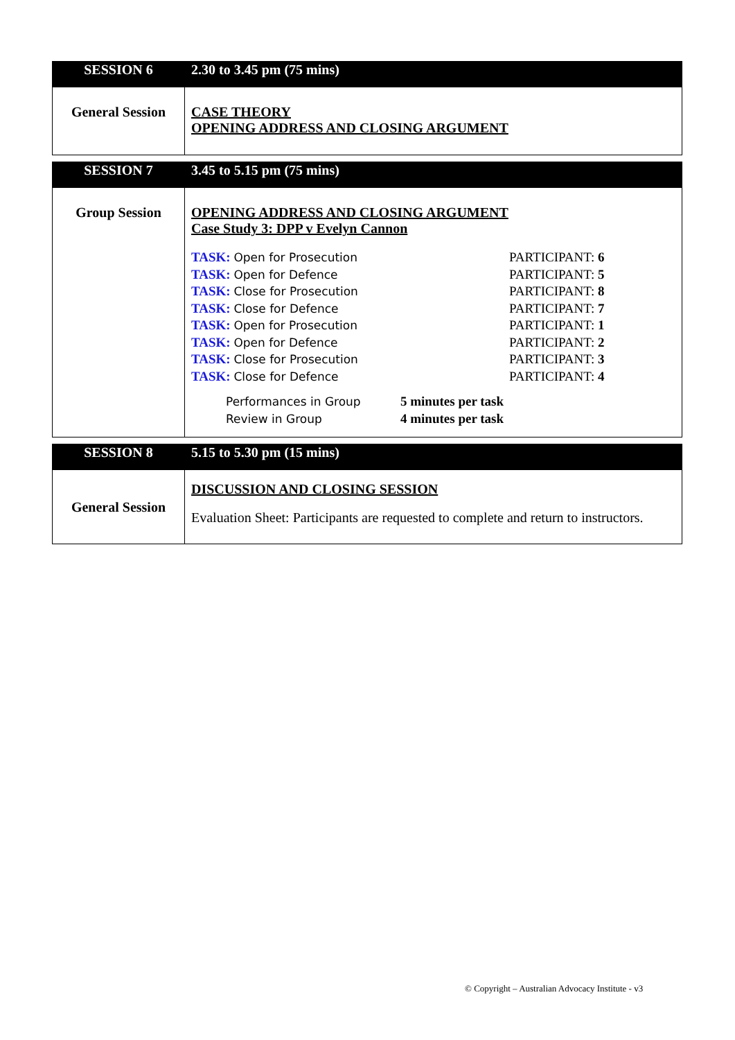| SESSION 6 | 2.30 to 3.45 pm (75 mins) |
| General Session | CASE THEORY OPENING ADDRESS AND CLOSING ARGUMENT |
| SESSION 7 | 3.45 to 5.15 pm (75 mins) |
| Group Session | OPENING ADDRESS AND CLOSING ARGUMENT Case Study 3: DPP v Evelyn Cannon / TASK: Open for Prosecution / PARTICIPANT: 6 / / TASK: Open for Defence / PARTICIPANT: 5 / / TASK: Close for Prosecution / PARTICIPANT: 8 / / TASK: Close for Defence / PARTICIPANT: 7 / / TASK: Open for Prosecution / PARTICIPANT: 1 / / TASK: Open for Defence / PARTICIPANT: 2 / / TASK: Close for Prosecution / PARTICIPANT: 3 / / TASK: Close for Defence / PARTICIPANT: 4 / / Performances in Group / 5 minutes per task / / Review in Group / 4 minutes per task / |
| SESSION 8 | 5.15 to 5.30 pm (15 mins) |
| General Session | DISCUSSION AND CLOSING SESSION Evaluation Sheet: Participants are requested to complete and return to instructors. |
© Copyright – Australian Advocacy Institute - v3